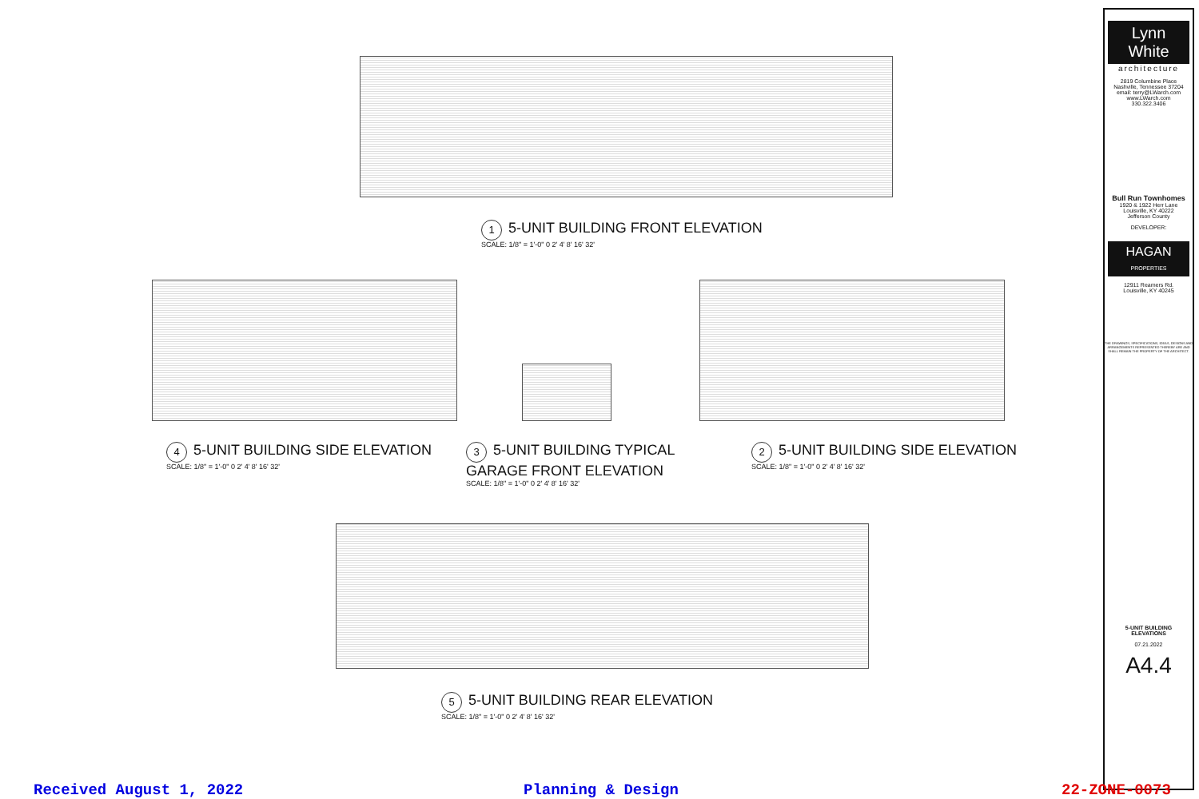1 5-UNIT BUILDING FRONT ELEVATION
SCALE: 1/8" = 1'-0" 0 2' 4' 8' 16' 32'
4 5-UNIT BUILDING SIDE ELEVATION
SCALE: 1/8" = 1'-0" 0 2' 4' 8' 16' 32'
3 5-UNIT BUILDING TYPICAL
GARAGE FRONT ELEVATION
SCALE: 1/8" = 1'-0" 0 2' 4' 8' 16' 32'
2 5-UNIT BUILDING SIDE ELEVATION
SCALE: 1/8" = 1'-0" 0 2' 4' 8' 16' 32'
5 5-UNIT BUILDING REAR ELEVATION
SCALE: 1/8" = 1'-0" 0 2' 4' 8' 16' 32'
Lynn
White
architecture
2819 Columbine Place
Nashville, Tennessee 37204
email: terry@LWarch.com
www.LWarch.com
330.322.3406
Bull Run Townhomes
1920 & 1922 Herr Lane
Louisville, KY 40222
Jefferson County
DEVELOPER:
HAGAN
PROPERTIES
12911 Reamers Rd.
Louisville, KY 40245
THE DRAWINGS, SPECIFICATIONS, IDEAS, DESIGNS AND ARRANGEMENTS REPRESENTED THEREBY ARE AND SHALL REMAIN THE PROPERTY OF THE ARCHITECT.
5-UNIT BUILDING
ELEVATIONS
07.21.2022
A4.4
Received August 1, 2022 Planning & Design 22-ZONE-0073